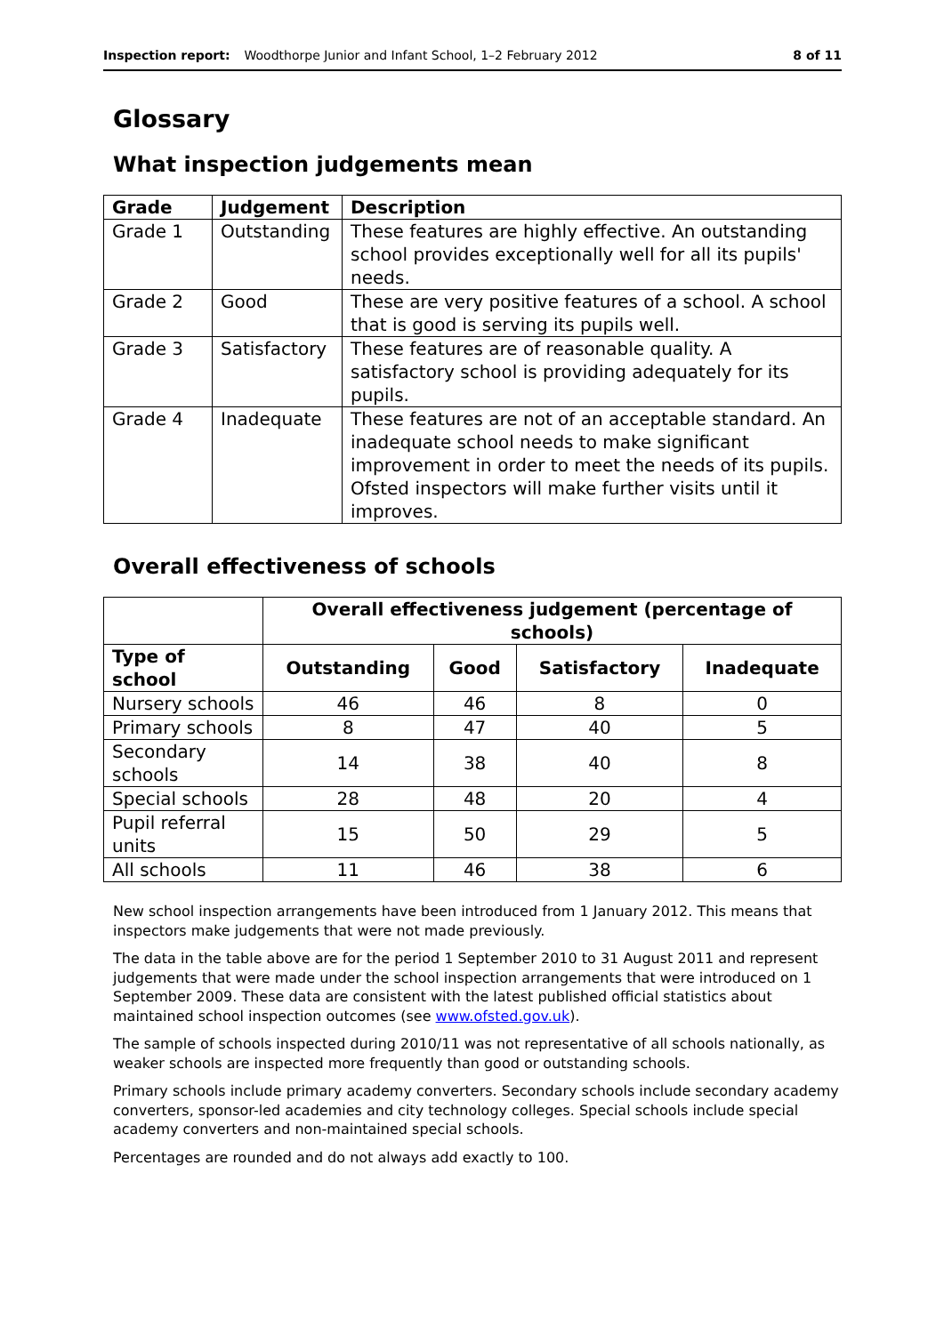Inspection report: Woodthorpe Junior and Infant School, 1–2 February 2012 8 of 11
Glossary
What inspection judgements mean
| Grade | Judgement | Description |
| --- | --- | --- |
| Grade 1 | Outstanding | These features are highly effective. An outstanding school provides exceptionally well for all its pupils' needs. |
| Grade 2 | Good | These are very positive features of a school. A school that is good is serving its pupils well. |
| Grade 3 | Satisfactory | These features are of reasonable quality. A satisfactory school is providing adequately for its pupils. |
| Grade 4 | Inadequate | These features are not of an acceptable standard. An inadequate school needs to make significant improvement in order to meet the needs of its pupils. Ofsted inspectors will make further visits until it improves. |
Overall effectiveness of schools
| | Overall effectiveness judgement (percentage of schools) | | | |
| --- | --- | --- | --- | --- |
| Type of school | Outstanding | Good | Satisfactory | Inadequate |
| Nursery schools | 46 | 46 | 8 | 0 |
| Primary schools | 8 | 47 | 40 | 5 |
| Secondary schools | 14 | 38 | 40 | 8 |
| Special schools | 28 | 48 | 20 | 4 |
| Pupil referral units | 15 | 50 | 29 | 5 |
| All schools | 11 | 46 | 38 | 6 |
New school inspection arrangements have been introduced from 1 January 2012. This means that inspectors make judgements that were not made previously.
The data in the table above are for the period 1 September 2010 to 31 August 2011 and represent judgements that were made under the school inspection arrangements that were introduced on 1 September 2009. These data are consistent with the latest published official statistics about maintained school inspection outcomes (see www.ofsted.gov.uk).
The sample of schools inspected during 2010/11 was not representative of all schools nationally, as weaker schools are inspected more frequently than good or outstanding schools.
Primary schools include primary academy converters. Secondary schools include secondary academy converters, sponsor-led academies and city technology colleges. Special schools include special academy converters and non-maintained special schools.
Percentages are rounded and do not always add exactly to 100.